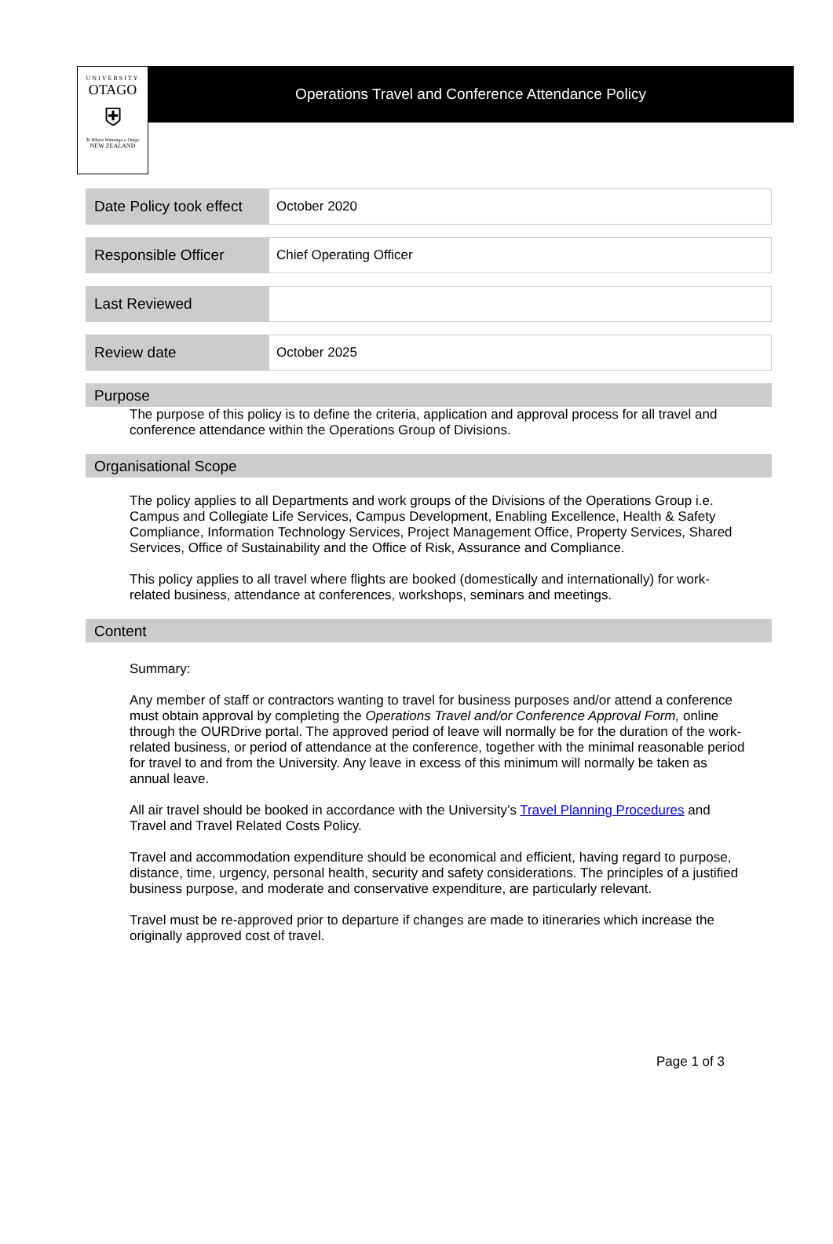UNIVERSITY
OTAGO
⛨
Te Whare Wānanga o Otāgo
NEW ZEALAND
Operations Travel and Conference Attendance Policy
| Date Policy took effect | October 2020 |
| Responsible Officer | Chief Operating Officer |
| Last Reviewed | |
| Review date | October 2025 |
Purpose
The purpose of this policy is to define the criteria, application and approval process for all travel and conference attendance within the Operations Group of Divisions.
Organisational Scope
The policy applies to all Departments and work groups of the Divisions of the Operations Group i.e. Campus and Collegiate Life Services, Campus Development, Enabling Excellence, Health & Safety Compliance, Information Technology Services, Project Management Office, Property Services, Shared Services, Office of Sustainability and the Office of Risk, Assurance and Compliance.
This policy applies to all travel where flights are booked (domestically and internationally) for work-related business, attendance at conferences, workshops, seminars and meetings.
Content
Summary:
Any member of staff or contractors wanting to travel for business purposes and/or attend a conference must obtain approval by completing the Operations Travel and/or Conference Approval Form, online through the OURDrive portal. The approved period of leave will normally be for the duration of the work-related business, or period of attendance at the conference, together with the minimal reasonable period for travel to and from the University. Any leave in excess of this minimum will normally be taken as annual leave.
All air travel should be booked in accordance with the University’s Travel Planning Procedures and Travel and Travel Related Costs Policy.
Travel and accommodation expenditure should be economical and efficient, having regard to purpose, distance, time, urgency, personal health, security and safety considerations. The principles of a justified business purpose, and moderate and conservative expenditure, are particularly relevant.
Travel must be re-approved prior to departure if changes are made to itineraries which increase the originally approved cost of travel.
Page 1 of 3